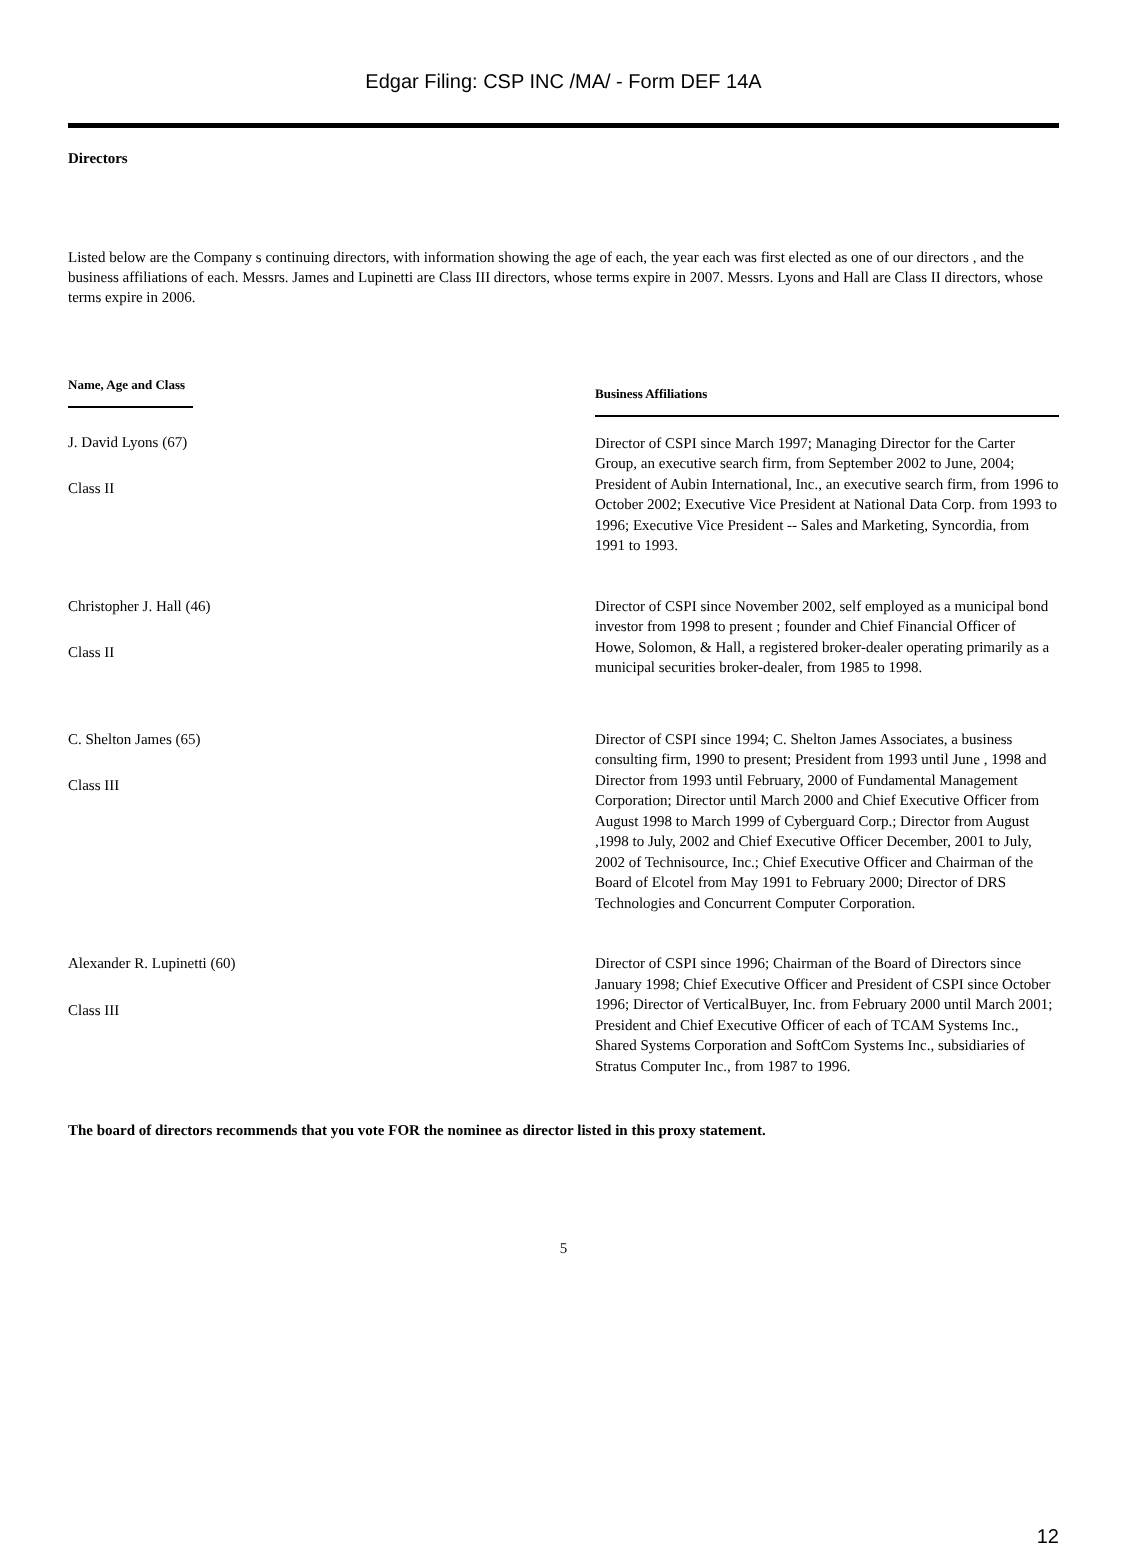Edgar Filing: CSP INC /MA/ - Form DEF 14A
Directors
Listed below are the Company s continuing directors, with information showing the age of each, the year each was first elected as one of our directors , and the business affiliations of each. Messrs. James and Lupinetti are Class III directors, whose terms expire in 2007. Messrs. Lyons and Hall are Class II directors, whose terms expire in 2006.
| Name, Age and Class | Business Affiliations |
| --- | --- |
| J. David Lyons (67) Class II | Director of CSPI since March 1997; Managing Director for the Carter Group, an executive search firm, from September 2002 to June, 2004; President of Aubin International, Inc., an executive search firm, from 1996 to October 2002; Executive Vice President at National Data Corp. from 1993 to 1996; Executive Vice President -- Sales and Marketing, Syncordia, from 1991 to 1993. |
| Christopher J. Hall (46) Class II | Director of CSPI since November 2002, self employed as a municipal bond investor from 1998 to present ; founder and Chief Financial Officer of Howe, Solomon, & Hall, a registered broker-dealer operating primarily as a municipal securities broker-dealer, from 1985 to 1998. |
| C. Shelton James (65) Class III | Director of CSPI since 1994; C. Shelton James Associates, a business consulting firm, 1990 to present; President from 1993 until June , 1998 and Director from 1993 until February, 2000 of Fundamental Management Corporation; Director until March 2000 and Chief Executive Officer from August 1998 to March 1999 of Cyberguard Corp.; Director from August ,1998 to July, 2002 and Chief Executive Officer December, 2001 to July, 2002 of Technisource, Inc.; Chief Executive Officer and Chairman of the Board of Elcotel from May 1991 to February 2000; Director of DRS Technologies and Concurrent Computer Corporation. |
| Alexander R. Lupinetti (60) Class III | Director of CSPI since 1996; Chairman of the Board of Directors since January 1998; Chief Executive Officer and President of CSPI since October 1996; Director of VerticalBuyer, Inc. from February 2000 until March 2001; President and Chief Executive Officer of each of TCAM Systems Inc., Shared Systems Corporation and SoftCom Systems Inc., subsidiaries of Stratus Computer Inc., from 1987 to 1996. |
The board of directors recommends that you vote FOR the nominee as director listed in this proxy statement.
5
12